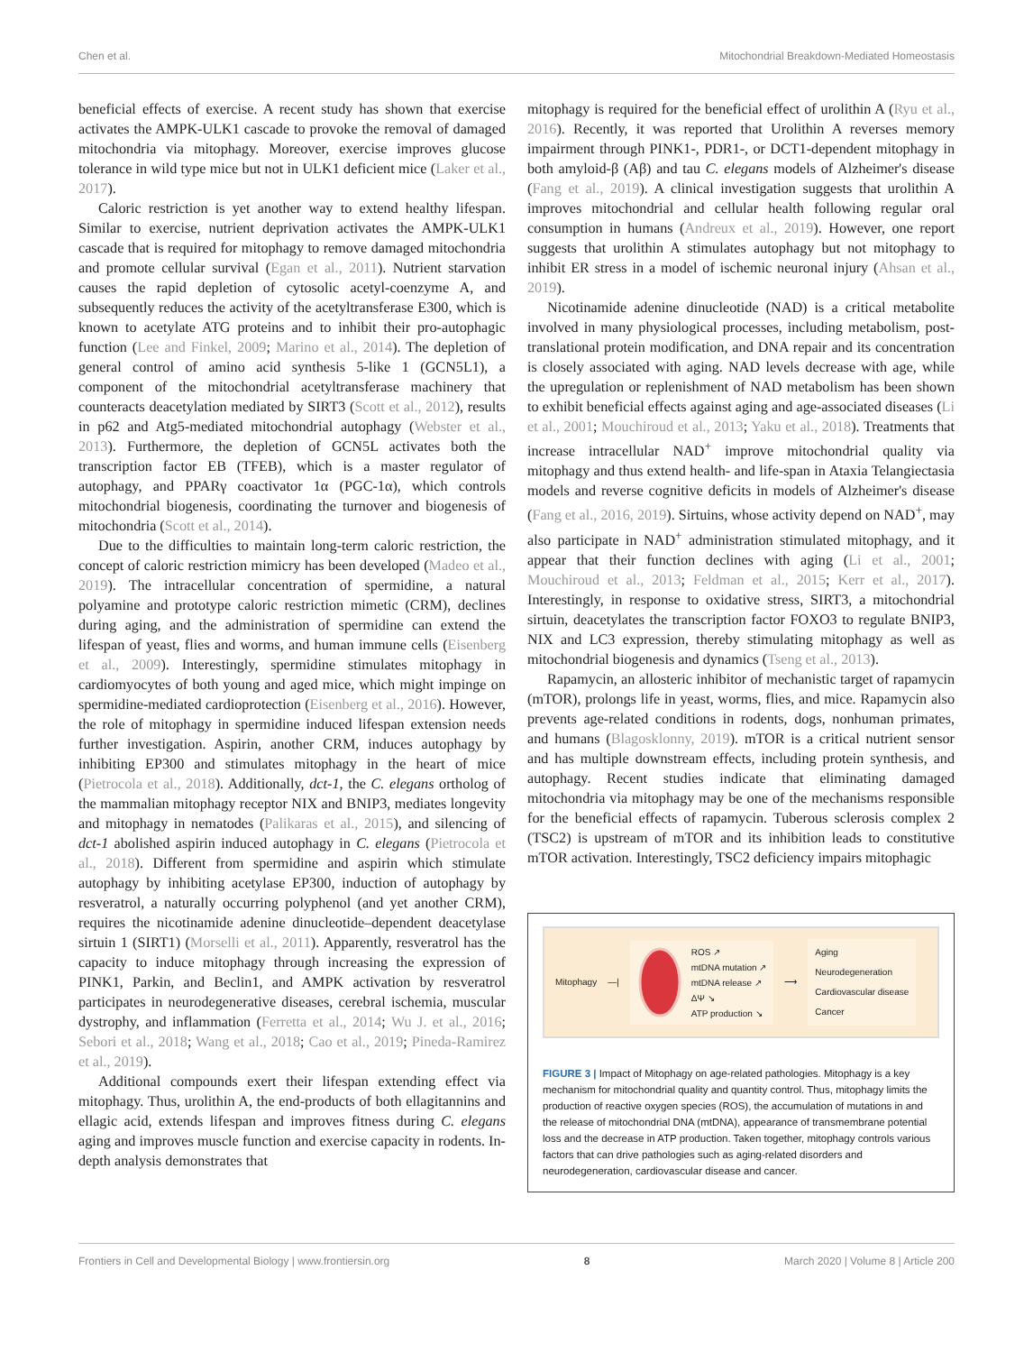Chen et al. Mitochondrial Breakdown-Mediated Homeostasis
beneficial effects of exercise. A recent study has shown that exercise activates the AMPK-ULK1 cascade to provoke the removal of damaged mitochondria via mitophagy. Moreover, exercise improves glucose tolerance in wild type mice but not in ULK1 deficient mice (Laker et al., 2017).
Caloric restriction is yet another way to extend healthy lifespan. Similar to exercise, nutrient deprivation activates the AMPK-ULK1 cascade that is required for mitophagy to remove damaged mitochondria and promote cellular survival (Egan et al., 2011). Nutrient starvation causes the rapid depletion of cytosolic acetyl-coenzyme A, and subsequently reduces the activity of the acetyltransferase E300, which is known to acetylate ATG proteins and to inhibit their pro-autophagic function (Lee and Finkel, 2009; Marino et al., 2014). The depletion of general control of amino acid synthesis 5-like 1 (GCN5L1), a component of the mitochondrial acetyltransferase machinery that counteracts deacetylation mediated by SIRT3 (Scott et al., 2012), results in p62 and Atg5-mediated mitochondrial autophagy (Webster et al., 2013). Furthermore, the depletion of GCN5L activates both the transcription factor EB (TFEB), which is a master regulator of autophagy, and PPARγ coactivator 1α (PGC-1α), which controls mitochondrial biogenesis, coordinating the turnover and biogenesis of mitochondria (Scott et al., 2014).
Due to the difficulties to maintain long-term caloric restriction, the concept of caloric restriction mimicry has been developed (Madeo et al., 2019). The intracellular concentration of spermidine, a natural polyamine and prototype caloric restriction mimetic (CRM), declines during aging, and the administration of spermidine can extend the lifespan of yeast, flies and worms, and human immune cells (Eisenberg et al., 2009). Interestingly, spermidine stimulates mitophagy in cardiomyocytes of both young and aged mice, which might impinge on spermidine-mediated cardioprotection (Eisenberg et al., 2016). However, the role of mitophagy in spermidine induced lifespan extension needs further investigation. Aspirin, another CRM, induces autophagy by inhibiting EP300 and stimulates mitophagy in the heart of mice (Pietrocola et al., 2018). Additionally, dct-1, the C. elegans ortholog of the mammalian mitophagy receptor NIX and BNIP3, mediates longevity and mitophagy in nematodes (Palikaras et al., 2015), and silencing of dct-1 abolished aspirin induced autophagy in C. elegans (Pietrocola et al., 2018). Different from spermidine and aspirin which stimulate autophagy by inhibiting acetylase EP300, induction of autophagy by resveratrol, a naturally occurring polyphenol (and yet another CRM), requires the nicotinamide adenine dinucleotide–dependent deacetylase sirtuin 1 (SIRT1) (Morselli et al., 2011). Apparently, resveratrol has the capacity to induce mitophagy through increasing the expression of PINK1, Parkin, and Beclin1, and AMPK activation by resveratrol participates in neurodegenerative diseases, cerebral ischemia, muscular dystrophy, and inflammation (Ferretta et al., 2014; Wu J. et al., 2016; Sebori et al., 2018; Wang et al., 2018; Cao et al., 2019; Pineda-Ramirez et al., 2019).
Additional compounds exert their lifespan extending effect via mitophagy. Thus, urolithin A, the end-products of both ellagitannins and ellagic acid, extends lifespan and improves fitness during C. elegans aging and improves muscle function and exercise capacity in rodents. In-depth analysis demonstrates that
mitophagy is required for the beneficial effect of urolithin A (Ryu et al., 2016). Recently, it was reported that Urolithin A reverses memory impairment through PINK1-, PDR1-, or DCT1-dependent mitophagy in both amyloid-β (Aβ) and tau C. elegans models of Alzheimer's disease (Fang et al., 2019). A clinical investigation suggests that urolithin A improves mitochondrial and cellular health following regular oral consumption in humans (Andreux et al., 2019). However, one report suggests that urolithin A stimulates autophagy but not mitophagy to inhibit ER stress in a model of ischemic neuronal injury (Ahsan et al., 2019).
Nicotinamide adenine dinucleotide (NAD) is a critical metabolite involved in many physiological processes, including metabolism, post-translational protein modification, and DNA repair and its concentration is closely associated with aging. NAD levels decrease with age, while the upregulation or replenishment of NAD metabolism has been shown to exhibit beneficial effects against aging and age-associated diseases (Li et al., 2001; Mouchiroud et al., 2013; Yaku et al., 2018). Treatments that increase intracellular NAD<sup>+</sup> improve mitochondrial quality via mitophagy and thus extend health- and life-span in Ataxia Telangiectasia models and reverse cognitive deficits in models of Alzheimer's disease (Fang et al., 2016, 2019). Sirtuins, whose activity depend on NAD<sup>+</sup>, may also participate in NAD<sup>+</sup> administration stimulated mitophagy, and it appear that their function declines with aging (Li et al., 2001; Mouchiroud et al., 2013; Feldman et al., 2015; Kerr et al., 2017). Interestingly, in response to oxidative stress, SIRT3, a mitochondrial sirtuin, deacetylates the transcription factor FOXO3 to regulate BNIP3, NIX and LC3 expression, thereby stimulating mitophagy as well as mitochondrial biogenesis and dynamics (Tseng et al., 2013).
Rapamycin, an allosteric inhibitor of mechanistic target of rapamycin (mTOR), prolongs life in yeast, worms, flies, and mice. Rapamycin also prevents age-related conditions in rodents, dogs, nonhuman primates, and humans (Blagosklonny, 2019). mTOR is a critical nutrient sensor and has multiple downstream effects, including protein synthesis, and autophagy. Recent studies indicate that eliminating damaged mitochondria via mitophagy may be one of the mechanisms responsible for the beneficial effects of rapamycin. Tuberous sclerosis complex 2 (TSC2) is upstream of mTOR and its inhibition leads to constitutive mTOR activation. Interestingly, TSC2 deficiency impairs mitophagic
Mitophagy —|
ROS ↗
mtDNA mutation ↗
mtDNA release ↗
ΔΨ ↘
ATP production ↘
⟶
Aging
Neurodegeneration
Cardiovascular disease
Cancer
FIGURE 3 | Impact of Mitophagy on age-related pathologies. Mitophagy is a key mechanism for mitochondrial quality and quantity control. Thus, mitophagy limits the production of reactive oxygen species (ROS), the accumulation of mutations in and the release of mitochondrial DNA (mtDNA), appearance of transmembrane potential loss and the decrease in ATP production. Taken together, mitophagy controls various factors that can drive pathologies such as aging-related disorders and neurodegeneration, cardiovascular disease and cancer.
Frontiers in Cell and Developmental Biology | www.frontiersin.org 8 March 2020 | Volume 8 | Article 200